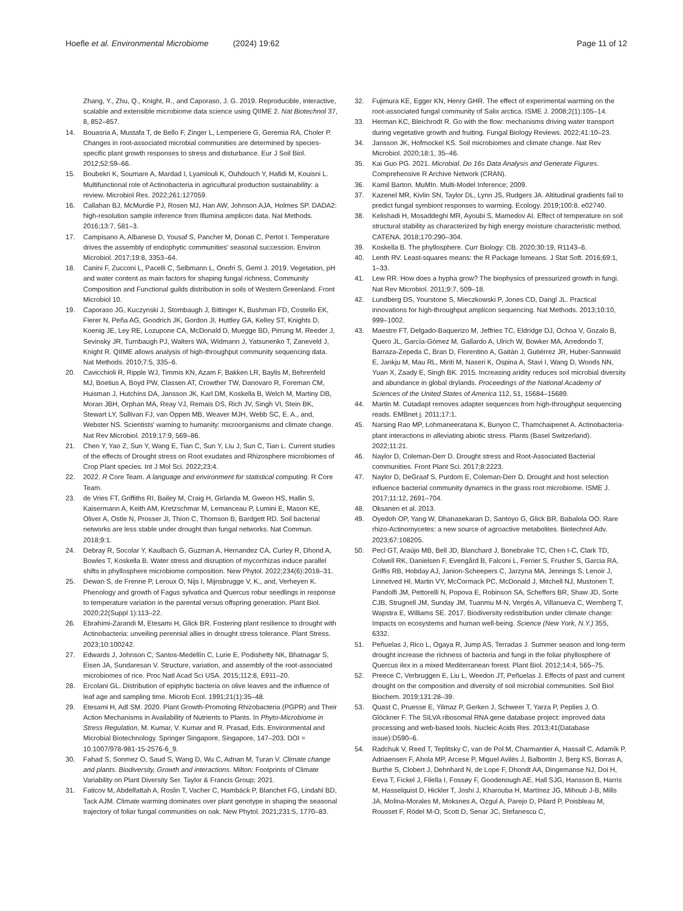Hoefle et al. Environmental Microbiome (2024) 19:62 Page 11 of 12
Zhang, Y., Zhu, Q., Knight, R., and Caporaso, J. G. 2019. Reproducible, interactive, scalable and extensible microbiome data science using QIIME 2. Nat Biotechnol 37, 8, 852–857.
14. Bouasria A, Mustafa T, de Bello F, Zinger L, Lemperiere G, Geremia RA, Choler P. Changes in root-associated microbial communities are determined by species-specific plant growth responses to stress and disturbance. Eur J Soil Biol. 2012;52:59–66.
15. Boubekri K, Soumare A, Mardad I, Lyamlouli K, Ouhdouch Y, Hafidi M, Kouisni L. Multifunctional role of Actinobacteria in agricultural production sustainability: a review. Microbiol Res. 2022;261:127059.
16. Callahan BJ, McMurdie PJ, Rosen MJ, Han AW, Johnson AJA, Holmes SP. DADA2: high-resolution sample inference from Illumina amplicon data. Nat Methods. 2016;13:7, 581–3.
17. Campisano A, Albanese D, Yousaf S, Pancher M, Donati C, Pertot I. Temperature drives the assembly of endophytic communities' seasonal succession. Environ Microbiol. 2017;19:8, 3353–64.
18. Canini F, Zucconi L, Pacelli C, Selbmann L, Onofri S, Geml J. 2019. Vegetation, pH and water content as main factors for shaping fungal richness, Community Composition and Functional guilds distribution in soils of Western Greenland. Front Microbiol 10.
19. Caporaso JG, Kuczynski J, Stombaugh J, Bittinger K, Bushman FD, Costello EK, Fierer N, Peña AG, Goodrich JK, Gordon JI, Huttley GA, Kelley ST, Knights D, Koenig JE, Ley RE, Lozupone CA, McDonald D, Muegge BD, Pirrung M, Reeder J, Sevinsky JR, Turnbaugh PJ, Walters WA, Widmann J, Yatsunenko T, Zaneveld J, Knight R. QIIME allows analysis of high-throughput community sequencing data. Nat Methods. 2010;7:5, 335–6.
20. Cavicchioli R, Ripple WJ, Timmis KN, Azam F, Bakken LR, Baylis M, Behrenfeld MJ, Boetius A, Boyd PW, Classen AT, Crowther TW, Danovaro R, Foreman CM, Huisman J, Hutchins DA, Jansson JK, Karl DM, Koskella B, Welch M, Martiny DB, Moran JBH, Orphan MA, Reay VJ, Remais DS, Rich JV, Singh VI, Stein BK, Stewart LY, Sullivan FJ, van Oppen MB, Weaver MJH, Webb SC, E. A., and, Webster NS. Scientists' warning to humanity: microorganisms and climate change. Nat Rev Microbiol. 2019;17:9, 569–86.
21. Chen Y, Yao Z, Sun Y, Wang E, Tian C, Sun Y, Liu J, Sun C, Tian L. Current studies of the effects of Drought stress on Root exudates and Rhizosphere microbiomes of Crop Plant species. Int J Mol Sci. 2022;23:4.
22. 2022. R Core Team. A language and environment for statistical computing. R Core Team.
23. de Vries FT, Griffiths RI, Bailey M, Craig H, Girlanda M, Gweon HS, Hallin S, Kaisermann A, Keith AM, Kretzschmar M, Lemanceau P, Lumini E, Mason KE, Oliver A, Ostle N, Prosser JI, Thion C, Thomson B, Bardgett RD. Soil bacterial networks are less stable under drought than fungal networks. Nat Commun. 2018;9:1.
24. Debray R, Socolar Y, Kaulbach G, Guzman A, Hernandez CA, Curley R, Dhond A, Bowles T, Koskella B. Water stress and disruption of mycorrhizas induce parallel shifts in phyllosphere microbiome composition. New Phytol. 2022;234(6):2018–31.
25. Dewan S, de Frenne P, Leroux O, Nijs I, Mijnsbrugge V, K., and, Verheyen K. Phenology and growth of Fagus sylvatica and Quercus robur seedlings in response to temperature variation in the parental versus offspring generation. Plant Biol. 2020;22(Suppl 1):113–22.
26. Ebrahimi-Zarandi M, Etesami H, Glick BR. Fostering plant resilience to drought with Actinobacteria: unveiling perennial allies in drought stress tolerance. Plant Stress. 2023;10:100242.
27. Edwards J, Johnson C, Santos-Medellín C, Lurie E, Podishetty NK, Bhatnagar S, Eisen JA, Sundaresan V. Structure, variation, and assembly of the root-associated microbiomes of rice. Proc Natl Acad Sci USA. 2015;112:8, E911–20.
28. Ercolani GL. Distribution of epiphytic bacteria on olive leaves and the influence of leaf age and sampling time. Microb Ecol. 1991;21(1):35–48.
29. Etesami H, Adl SM. 2020. Plant Growth-Promoting Rhizobacteria (PGPR) and Their Action Mechanisms in Availability of Nutrients to Plants. In Phyto-Microbiome in Stress Regulation, M. Kumar, V. Kumar and R. Prasad, Eds. Environmental and Microbial Biotechnology. Springer Singapore, Singapore, 147–203. DOI = 10.1007/978-981-15-2576-6_9.
30. Fahad S, Sonmez O, Saud S, Wang D, Wu C, Adnan M, Turan V. Climate change and plants. Biodiversity, Growth and interactions. Milton: Footprints of Climate Variability on Plant Diversity Ser. Taylor & Francis Group; 2021.
31. Faticov M, Abdelfattah A, Roslin T, Vacher C, Hambäck P, Blanchet FG, Lindahl BD, Tack AJM. Climate warming dominates over plant genotype in shaping the seasonal trajectory of foliar fungal communities on oak. New Phytol. 2021;231:5, 1770–83.
32. Fujimura KE, Egger KN, Henry GHR. The effect of experimental warming on the root-associated fungal community of Salix arctica. ISME J. 2008;2(1):105–14.
33. Herman KC, Bleichrodt R. Go with the flow: mechanisms driving water transport during vegetative growth and fruiting. Fungal Biology Reviews. 2022;41:10–23.
34. Jansson JK, Hofmockel KS. Soil microbiomes and climate change. Nat Rev Microbiol. 2020;18:1, 35–46.
35. Kai Guo PG. 2021. Microbial. Do 16s Data Analysis and Generate Figures. Comprehensive R Archive Network (CRAN).
36. Kamil Barton. MuMIn. Multi-Model Inference; 2009.
37. Kazenel MR, Kivlin SN, Taylor DL, Lynn JS, Rudgers JA. Altitudinal gradients fail to predict fungal symbiont responses to warming. Ecology. 2019;100:8. e02740.
38. Kelishadi H, Mosaddeghi MR, Ayoubi S, Mamedov AI. Effect of temperature on soil structural stability as characterized by high energy moisture characteristic method. CATENA. 2018;170:290–304.
39. Koskella B. The phyllosphere. Curr Biology: CB. 2020;30:19, R1143–6.
40. Lenth RV. Least-squares means: the R Package lsmeans. J Stat Soft. 2016;69:1, 1–33.
41. Lew RR. How does a hypha grow? The biophysics of pressurized growth in fungi. Nat Rev Microbiol. 2011;9:7, 509–18.
42. Lundberg DS, Yourstone S, Mieczkowski P, Jones CD, Dangl JL. Practical innovations for high-throughput amplicon sequencing. Nat Methods. 2013;10:10, 999–1002.
43. Maestre FT, Delgado-Baquerizo M, Jeffries TC, Eldridge DJ, Ochoa V, Gozalo B, Quero JL, García-Gómez M, Gallardo A, Ulrich W, Bowker MA, Arredondo T, Barraza-Zepeda C, Bran D, Florentino A, Gaitán J, Gutiérrez JR, Huber-Sannwald E, Jankju M, Mau RL, Miriti M, Naseri K, Ospina A, Stavi I, Wang D, Woods NN, Yuan X, Zaady E, Singh BK. 2015. Increasing aridity reduces soil microbial diversity and abundance in global drylands. Proceedings of the National Academy of Sciences of the United States of America 112, 51, 15684–15689.
44. Martin M. Cutadapt removes adapter sequences from high-throughput sequencing reads. EMBnet j. 2011;17:1.
45. Narsing Rao MP, Lohmaneeratana K, Bunyoo C, Thamchaipenet A. Actinobacteria-plant interactions in alleviating abiotic stress. Plants (Basel Switzerland). 2022;11:21.
46. Naylor D, Coleman-Derr D. Drought stress and Root-Associated Bacterial communities. Front Plant Sci. 2017;8:2223.
47. Naylor D, DeGraaf S, Purdom E, Coleman-Derr D. Drought and host selection influence bacterial community dynamics in the grass root microbiome. ISME J. 2017;11:12, 2691–704.
48. Oksanen et al. 2013.
49. Oyedoh OP, Yang W, Dhanasekaran D, Santoyo G, Glick BR, Babalola OO. Rare rhizo-Actinomycetes: a new source of agroactive metabolites. Biotechnol Adv. 2023;67:108205.
50. Pecl GT, Araújo MB, Bell JD, Blanchard J, Bonebrake TC, Chen I-C, Clark TD, Colwell RK, Danielsen F, Evengård B, Falconi L, Ferrier S, Frusher S, Garcia RA, Griffis RB, Hobday AJ, Janion-Scheepers C, Jarzyna MA, Jennings S, Lenoir J, Linnetved HI, Martin VY, McCormack PC, McDonald J, Mitchell NJ, Mustonen T, Pandolfi JM, Pettorelli N, Popova E, Robinson SA, Scheffers BR, Shaw JD, Sorte CJB, Strugnell JM, Sunday JM, Tuanmu M-N, Vergés A, Villanueva C, Wernberg T, Wapstra E, Williams SE. 2017. Biodiversity redistribution under climate change: Impacts on ecosystems and human well-being. Science (New York, N.Y.) 355, 6332.
51. Peñuelas J, Rico L, Ogaya R, Jump AS, Terradas J. Summer season and long-term drought increase the richness of bacteria and fungi in the foliar phyllosphere of Quercus ilex in a mixed Mediterranean forest. Plant Biol. 2012;14:4, 565–75.
52. Preece C, Verbruggen E, Liu L, Weedon JT, Peñuelas J. Effects of past and current drought on the composition and diversity of soil microbial communities. Soil Biol Biochem. 2019;131:28–39.
53. Quast C, Pruesse E, Yilmaz P, Gerken J, Schweer T, Yarza P, Peplies J, O. Glöckner F. The SILVA ribosomal RNA gene database project: improved data processing and web-based tools. Nucleic Acids Res. 2013;41(Database issue):D590–6.
54. Radchuk V, Reed T, Teplitsky C, van de Pol M, Charmantier A, Hassall C, Adamík P, Adriaensen F, Ahola MP, Arcese P, Miguel Avilés J, Balbontin J, Berg KS, Borras A, Burthe S, Clobert J, Dehnhard N, de Lope F, Dhondt AA, Dingemanse NJ, Doi H, Eeva T, Fickel J, Filella I, Fossøy F, Goodenough AE, Hall SJG, Hansson B, Harris M, Hasselquist D, Hickler T, Joshi J, Kharouba H, Martínez JG, Mihoub J-B, Mills JA, Molina-Morales M, Moksnes A, Ozgul A, Parejo D, Pilard P, Poisbleau M, Rousset F, Rödel M-O, Scott D, Senar JC, Stefanescu C,